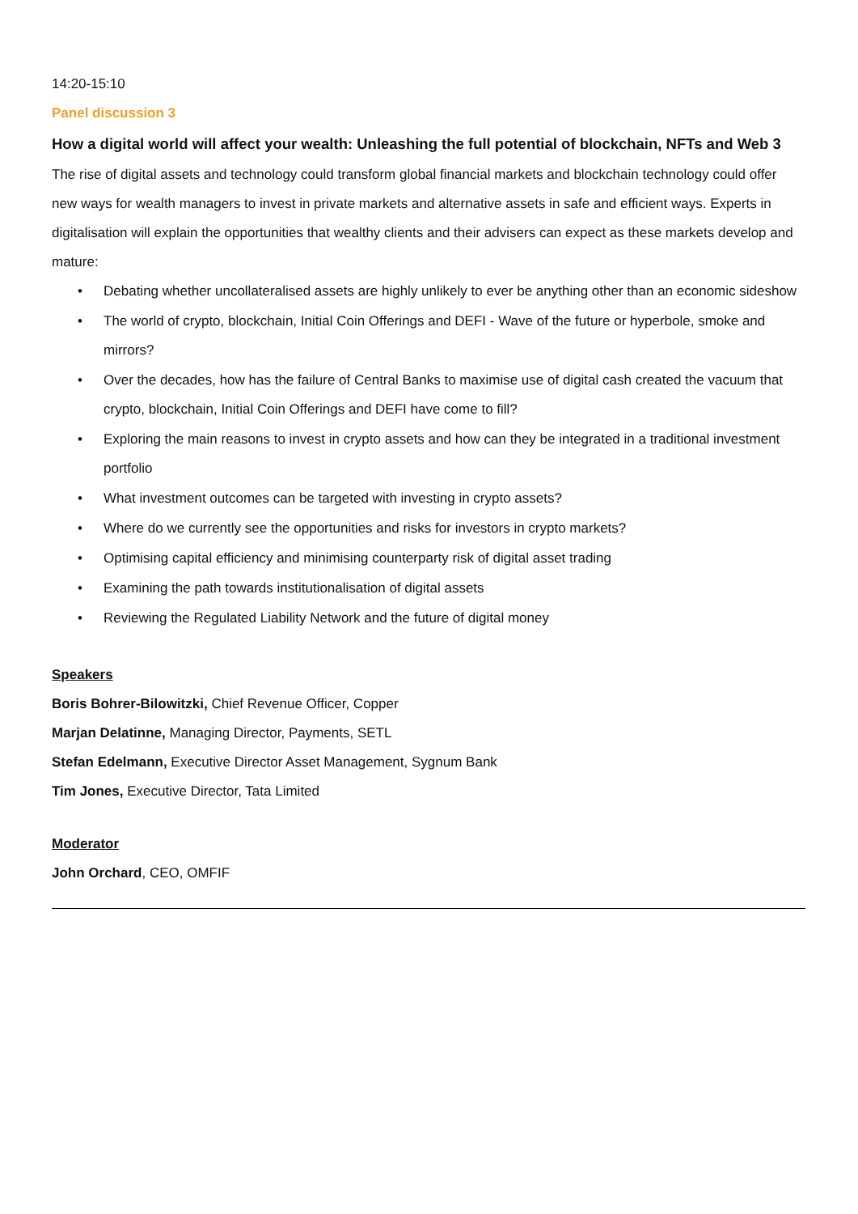14:20-15:10
Panel discussion 3
How a digital world will affect your wealth: Unleashing the full potential of blockchain, NFTs and Web 3
The rise of digital assets and technology could transform global financial markets and blockchain technology could offer new ways for wealth managers to invest in private markets and alternative assets in safe and efficient ways. Experts in digitalisation will explain the opportunities that wealthy clients and their advisers can expect as these markets develop and mature:
• Debating whether uncollateralised assets are highly unlikely to ever be anything other than an economic sideshow
• The world of crypto, blockchain, Initial Coin Offerings and DEFI - Wave of the future or hyperbole, smoke and mirrors?
• Over the decades, how has the failure of Central Banks to maximise use of digital cash created the vacuum that crypto, blockchain, Initial Coin Offerings and DEFI have come to fill?
• Exploring the main reasons to invest in crypto assets and how can they be integrated in a traditional investment portfolio
• What investment outcomes can be targeted with investing in crypto assets?
• Where do we currently see the opportunities and risks for investors in crypto markets?
• Optimising capital efficiency and minimising counterparty risk of digital asset trading
• Examining the path towards institutionalisation of digital assets
• Reviewing the Regulated Liability Network and the future of digital money
Speakers
Boris Bohrer-Bilowitzki, Chief Revenue Officer, Copper
Marjan Delatinne, Managing Director, Payments, SETL
Stefan Edelmann, Executive Director Asset Management, Sygnum Bank
Tim Jones, Executive Director, Tata Limited
Moderator
John Orchard, CEO, OMFIF